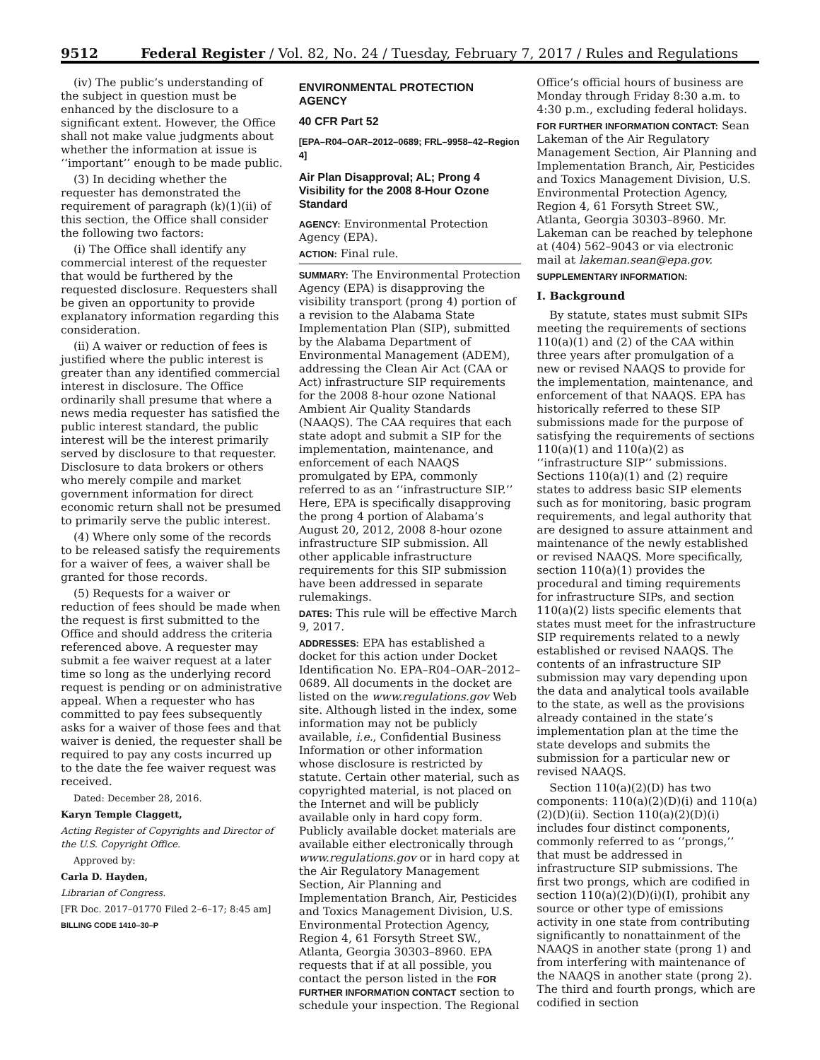9512 Federal Register / Vol. 82, No. 24 / Tuesday, February 7, 2017 / Rules and Regulations
(iv) The public’s understanding of the subject in question must be enhanced by the disclosure to a significant extent. However, the Office shall not make value judgments about whether the information at issue is ‘‘important’’ enough to be made public.
(3) In deciding whether the requester has demonstrated the requirement of paragraph (k)(1)(ii) of this section, the Office shall consider the following two factors:
(i) The Office shall identify any commercial interest of the requester that would be furthered by the requested disclosure. Requesters shall be given an opportunity to provide explanatory information regarding this consideration.
(ii) A waiver or reduction of fees is justified where the public interest is greater than any identified commercial interest in disclosure. The Office ordinarily shall presume that where a news media requester has satisfied the public interest standard, the public interest will be the interest primarily served by disclosure to that requester. Disclosure to data brokers or others who merely compile and market government information for direct economic return shall not be presumed to primarily serve the public interest.
(4) Where only some of the records to be released satisfy the requirements for a waiver of fees, a waiver shall be granted for those records.
(5) Requests for a waiver or reduction of fees should be made when the request is first submitted to the Office and should address the criteria referenced above. A requester may submit a fee waiver request at a later time so long as the underlying record request is pending or on administrative appeal. When a requester who has committed to pay fees subsequently asks for a waiver of those fees and that waiver is denied, the requester shall be required to pay any costs incurred up to the date the fee waiver request was received.
Dated: December 28, 2016.
Karyn Temple Claggett,
Acting Register of Copyrights and Director of the U.S. Copyright Office.
Approved by:
Carla D. Hayden,
Librarian of Congress.
[FR Doc. 2017–01770 Filed 2–6–17; 8:45 am]
BILLING CODE 1410–30–P
ENVIRONMENTAL PROTECTION AGENCY
40 CFR Part 52
[EPA–R04–OAR–2012–0689; FRL–9958–42–Region 4]
Air Plan Disapproval; AL; Prong 4 Visibility for the 2008 8-Hour Ozone Standard
AGENCY: Environmental Protection Agency (EPA).
ACTION: Final rule.
SUMMARY: The Environmental Protection Agency (EPA) is disapproving the visibility transport (prong 4) portion of a revision to the Alabama State Implementation Plan (SIP), submitted by the Alabama Department of Environmental Management (ADEM), addressing the Clean Air Act (CAA or Act) infrastructure SIP requirements for the 2008 8-hour ozone National Ambient Air Quality Standards (NAAQS). The CAA requires that each state adopt and submit a SIP for the implementation, maintenance, and enforcement of each NAAQS promulgated by EPA, commonly referred to as an ‘‘infrastructure SIP.’’ Here, EPA is specifically disapproving the prong 4 portion of Alabama’s August 20, 2012, 2008 8-hour ozone infrastructure SIP submission. All other applicable infrastructure requirements for this SIP submission have been addressed in separate rulemakings.
DATES: This rule will be effective March 9, 2017.
ADDRESSES: EPA has established a docket for this action under Docket Identification No. EPA–R04–OAR–2012–0689. All documents in the docket are listed on the www.regulations.gov Web site. Although listed in the index, some information may not be publicly available, i.e., Confidential Business Information or other information whose disclosure is restricted by statute. Certain other material, such as copyrighted material, is not placed on the Internet and will be publicly available only in hard copy form. Publicly available docket materials are available either electronically through www.regulations.gov or in hard copy at the Air Regulatory Management Section, Air Planning and Implementation Branch, Air, Pesticides and Toxics Management Division, U.S. Environmental Protection Agency, Region 4, 61 Forsyth Street SW., Atlanta, Georgia 30303–8960. EPA requests that if at all possible, you contact the person listed in the FOR FURTHER INFORMATION CONTACT section to schedule your inspection. The Regional
Office’s official hours of business are Monday through Friday 8:30 a.m. to 4:30 p.m., excluding federal holidays.
FOR FURTHER INFORMATION CONTACT: Sean Lakeman of the Air Regulatory Management Section, Air Planning and Implementation Branch, Air, Pesticides and Toxics Management Division, U.S. Environmental Protection Agency, Region 4, 61 Forsyth Street SW., Atlanta, Georgia 30303–8960. Mr. Lakeman can be reached by telephone at (404) 562–9043 or via electronic mail at lakeman.sean@epa.gov.
SUPPLEMENTARY INFORMATION:
I. Background
By statute, states must submit SIPs meeting the requirements of sections 110(a)(1) and (2) of the CAA within three years after promulgation of a new or revised NAAQS to provide for the implementation, maintenance, and enforcement of that NAAQS. EPA has historically referred to these SIP submissions made for the purpose of satisfying the requirements of sections 110(a)(1) and 110(a)(2) as ‘‘infrastructure SIP’’ submissions. Sections 110(a)(1) and (2) require states to address basic SIP elements such as for monitoring, basic program requirements, and legal authority that are designed to assure attainment and maintenance of the newly established or revised NAAQS. More specifically, section 110(a)(1) provides the procedural and timing requirements for infrastructure SIPs, and section 110(a)(2) lists specific elements that states must meet for the infrastructure SIP requirements related to a newly established or revised NAAQS. The contents of an infrastructure SIP submission may vary depending upon the data and analytical tools available to the state, as well as the provisions already contained in the state’s implementation plan at the time the state develops and submits the submission for a particular new or revised NAAQS.
Section 110(a)(2)(D) has two components: 110(a)(2)(D)(i) and 110(a)(2)(D)(ii). Section 110(a)(2)(D)(i) includes four distinct components, commonly referred to as ‘‘prongs,’’ that must be addressed in infrastructure SIP submissions. The first two prongs, which are codified in section 110(a)(2)(D)(i)(I), prohibit any source or other type of emissions activity in one state from contributing significantly to nonattainment of the NAAQS in another state (prong 1) and from interfering with maintenance of the NAAQS in another state (prong 2). The third and fourth prongs, which are codified in section